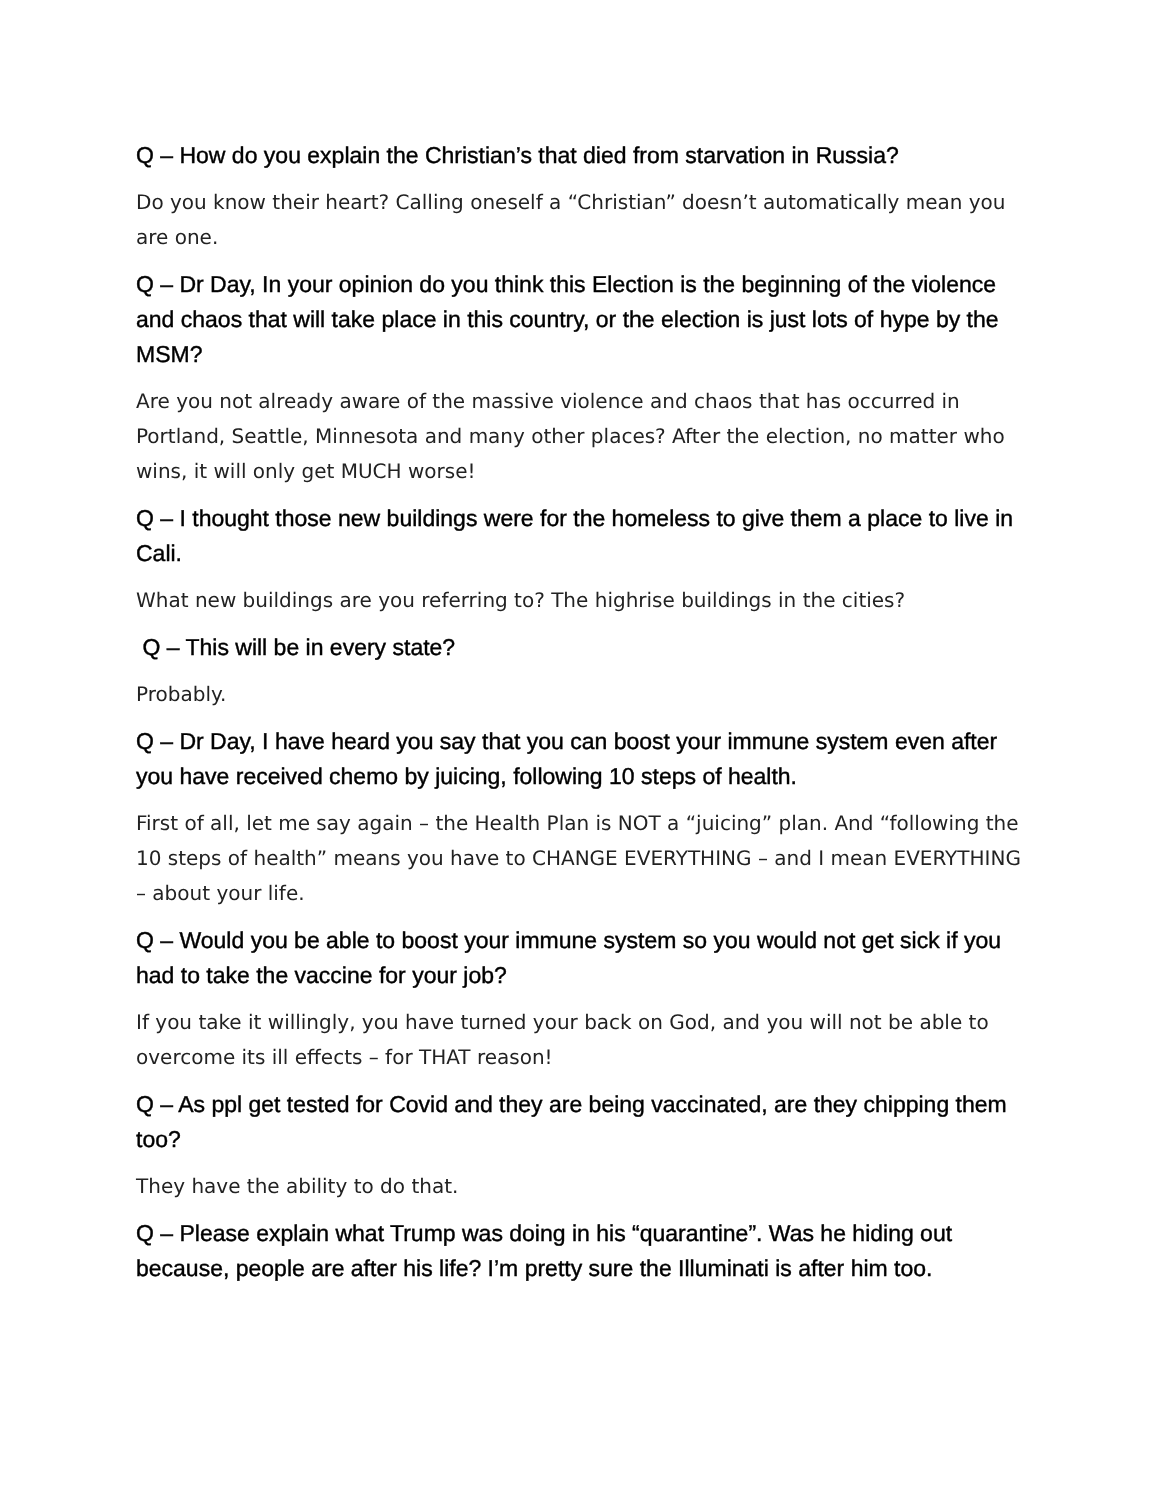Q – How do you explain the Christian’s that died from starvation in Russia?
Do you know their heart? Calling oneself a “Christian” doesn’t automatically mean you are one.
Q – Dr Day, In your opinion do you think this Election is the beginning of the violence and chaos that will take place in this country, or the election is just lots of hype by the MSM?
Are you not already aware of the massive violence and chaos that has occurred in Portland, Seattle, Minnesota and many other places? After the election, no matter who wins, it will only get MUCH worse!
Q – I thought those new buildings were for the homeless to give them a place to live in Cali.
What new buildings are you referring to? The highrise buildings in the cities?
Q – This will be in every state?
Probably.
Q – Dr Day, I have heard you say that you can boost your immune system even after you have received chemo by juicing, following 10 steps of health.
First of all, let me say again – the Health Plan is NOT a “juicing” plan. And “following the 10 steps of health” means you have to CHANGE EVERYTHING – and I mean EVERYTHING – about your life.
Q – Would you be able to boost your immune system so you would not get sick if you had to take the vaccine for your job?
If you take it willingly, you have turned your back on God, and you will not be able to overcome its ill effects – for THAT reason!
Q – As ppl get tested for Covid and they are being vaccinated, are they chipping them too?
They have the ability to do that.
Q – Please explain what Trump was doing in his “quarantine”. Was he hiding out because, people are after his life? I’m pretty sure the Illuminati is after him too.